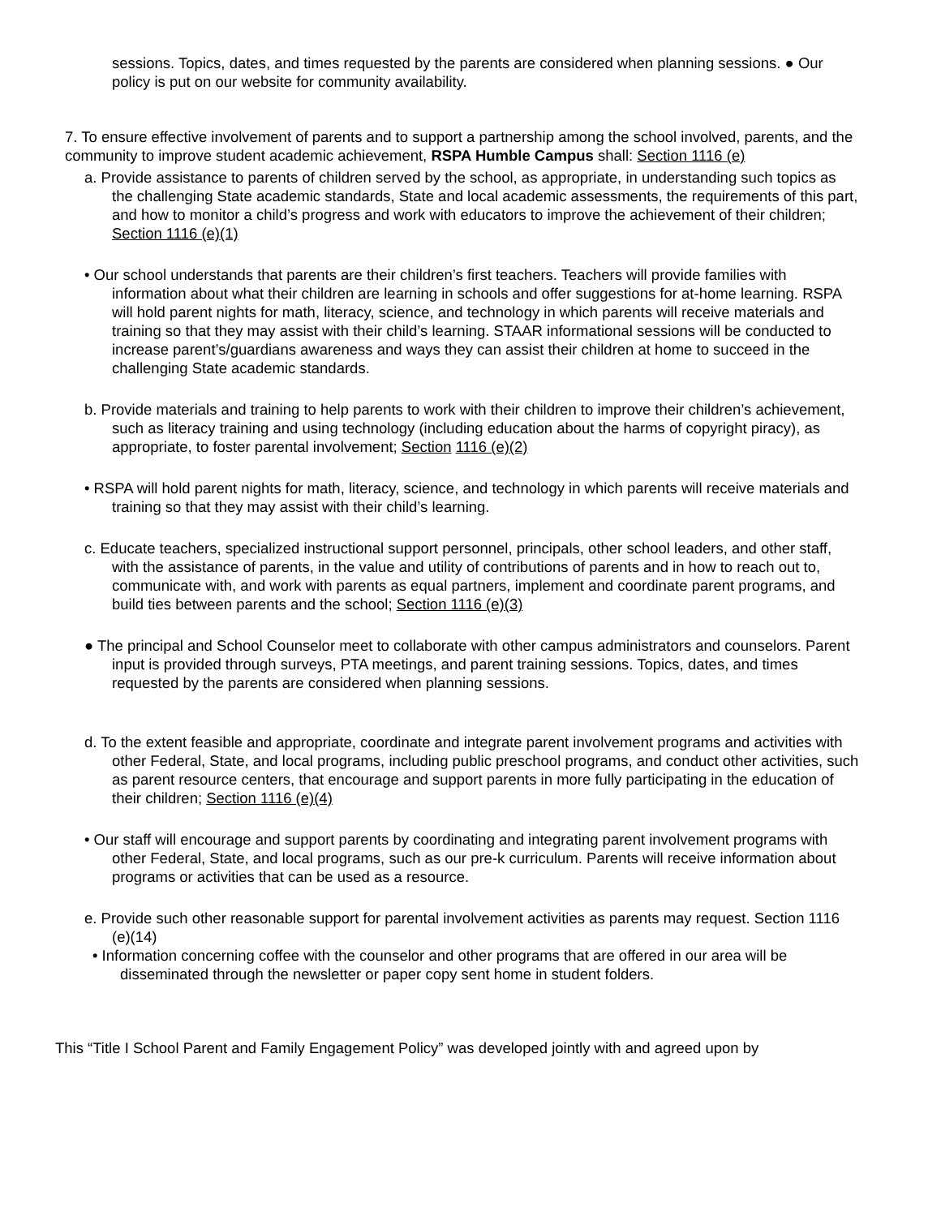sessions. Topics, dates, and times requested by the parents are considered when planning sessions. ● Our policy is put on our website for community availability.
7. To ensure effective involvement of parents and to support a partnership among the school involved, parents, and the community to improve student academic achievement, RSPA Humble Campus shall: Section 1116 (e)
a. Provide assistance to parents of children served by the school, as appropriate, in understanding such topics as the challenging State academic standards, State and local academic assessments, the requirements of this part, and how to monitor a child’s progress and work with educators to improve the achievement of their children; Section 1116 (e)(1)
• Our school understands that parents are their children’s first teachers. Teachers will provide families with information about what their children are learning in schools and offer suggestions for at-home learning. RSPA will hold parent nights for math, literacy, science, and technology in which parents will receive materials and training so that they may assist with their child’s learning. STAAR informational sessions will be conducted to increase parent’s/guardians awareness and ways they can assist their children at home to succeed in the challenging State academic standards.
b. Provide materials and training to help parents to work with their children to improve their children’s achievement, such as literacy training and using technology (including education about the harms of copyright piracy), as appropriate, to foster parental involvement; Section 1116 (e)(2)
• RSPA will hold parent nights for math, literacy, science, and technology in which parents will receive materials and training so that they may assist with their child’s learning.
c. Educate teachers, specialized instructional support personnel, principals, other school leaders, and other staff, with the assistance of parents, in the value and utility of contributions of parents and in how to reach out to, communicate with, and work with parents as equal partners, implement and coordinate parent programs, and build ties between parents and the school; Section 1116 (e)(3)
● The principal and School Counselor meet to collaborate with other campus administrators and counselors. Parent input is provided through surveys, PTA meetings, and parent training sessions. Topics, dates, and times requested by the parents are considered when planning sessions.
d. To the extent feasible and appropriate, coordinate and integrate parent involvement programs and activities with other Federal, State, and local programs, including public preschool programs, and conduct other activities, such as parent resource centers, that encourage and support parents in more fully participating in the education of their children; Section 1116 (e)(4)
• Our staff will encourage and support parents by coordinating and integrating parent involvement programs with other Federal, State, and local programs, such as our pre-k curriculum. Parents will receive information about programs or activities that can be used as a resource.
e. Provide such other reasonable support for parental involvement activities as parents may request. Section 1116 (e)(14)
• Information concerning coffee with the counselor and other programs that are offered in our area will be disseminated through the newsletter or paper copy sent home in student folders.
This “Title I School Parent and Family Engagement Policy” was developed jointly with and agreed upon by